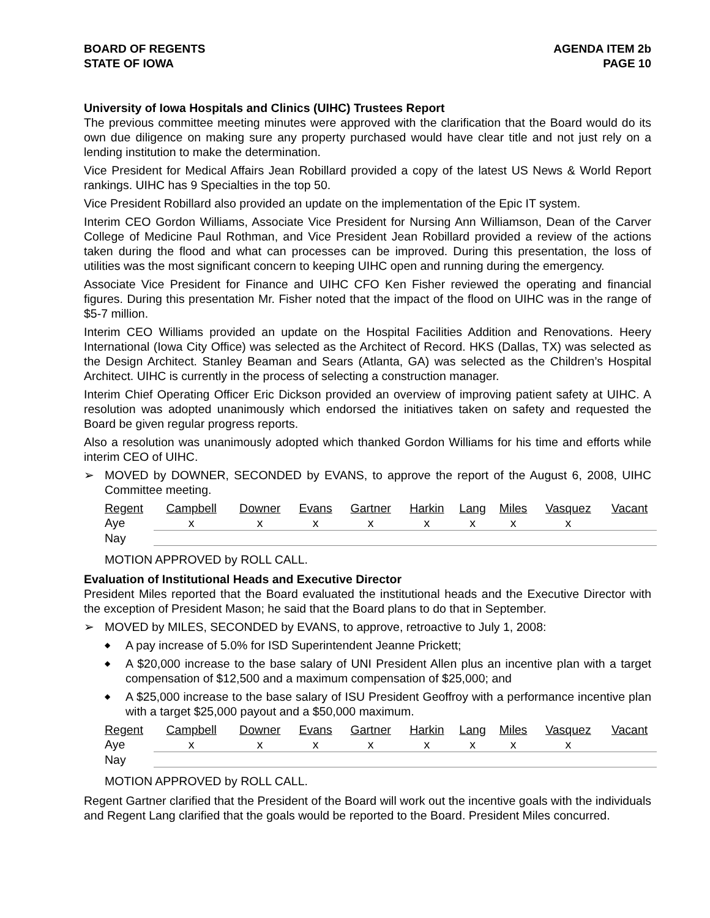BOARD OF REGENTS
STATE OF IOWA
AGENDA ITEM 2b
PAGE 10
University of Iowa Hospitals and Clinics (UIHC) Trustees Report
The previous committee meeting minutes were approved with the clarification that the Board would do its own due diligence on making sure any property purchased would have clear title and not just rely on a lending institution to make the determination.
Vice President for Medical Affairs Jean Robillard provided a copy of the latest US News & World Report rankings. UIHC has 9 Specialties in the top 50.
Vice President Robillard also provided an update on the implementation of the Epic IT system.
Interim CEO Gordon Williams, Associate Vice President for Nursing Ann Williamson, Dean of the Carver College of Medicine Paul Rothman, and Vice President Jean Robillard provided a review of the actions taken during the flood and what can processes can be improved. During this presentation, the loss of utilities was the most significant concern to keeping UIHC open and running during the emergency.
Associate Vice President for Finance and UIHC CFO Ken Fisher reviewed the operating and financial figures. During this presentation Mr. Fisher noted that the impact of the flood on UIHC was in the range of $5-7 million.
Interim CEO Williams provided an update on the Hospital Facilities Addition and Renovations. Heery International (Iowa City Office) was selected as the Architect of Record. HKS (Dallas, TX) was selected as the Design Architect. Stanley Beaman and Sears (Atlanta, GA) was selected as the Children’s Hospital Architect. UIHC is currently in the process of selecting a construction manager.
Interim Chief Operating Officer Eric Dickson provided an overview of improving patient safety at UIHC. A resolution was adopted unanimously which endorsed the initiatives taken on safety and requested the Board be given regular progress reports.
Also a resolution was unanimously adopted which thanked Gordon Williams for his time and efforts while interim CEO of UIHC.
➢ MOVED by DOWNER, SECONDED by EVANS, to approve the report of the August 6, 2008, UIHC Committee meeting.
| Regent | Campbell | Downer | Evans | Gartner | Harkin | Lang | Miles | Vasquez | Vacant |
| --- | --- | --- | --- | --- | --- | --- | --- | --- | --- |
| Aye | x | x | x | x | x | x | x | x | |
| Nay | | | | | | | | | |
MOTION APPROVED by ROLL CALL.
Evaluation of Institutional Heads and Executive Director
President Miles reported that the Board evaluated the institutional heads and the Executive Director with the exception of President Mason; he said that the Board plans to do that in September.
➢ MOVED by MILES, SECONDED by EVANS, to approve, retroactive to July 1, 2008:
◆ A pay increase of 5.0% for ISD Superintendent Jeanne Prickett;
◆ A $20,000 increase to the base salary of UNI President Allen plus an incentive plan with a target compensation of $12,500 and a maximum compensation of $25,000; and
◆ A $25,000 increase to the base salary of ISU President Geoffroy with a performance incentive plan with a target $25,000 payout and a $50,000 maximum.
| Regent | Campbell | Downer | Evans | Gartner | Harkin | Lang | Miles | Vasquez | Vacant |
| --- | --- | --- | --- | --- | --- | --- | --- | --- | --- |
| Aye | x | x | x | x | x | x | x | x | |
| Nay | | | | | | | | | |
MOTION APPROVED by ROLL CALL.
Regent Gartner clarified that the President of the Board will work out the incentive goals with the individuals and Regent Lang clarified that the goals would be reported to the Board. President Miles concurred.